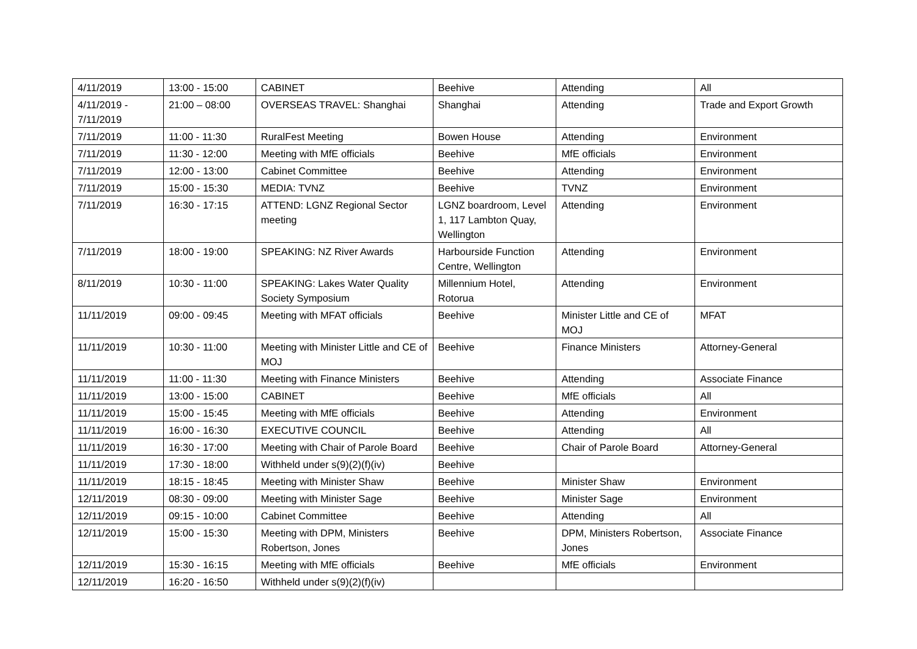| 4/11/2019 | 13:00 - 15:00 | CABINET | Beehive | Attending | All |
| 4/11/2019 - 7/11/2019 | 21:00 – 08:00 | OVERSEAS TRAVEL: Shanghai | Shanghai | Attending | Trade and Export Growth |
| 7/11/2019 | 11:00 - 11:30 | RuralFest Meeting | Bowen House | Attending | Environment |
| 7/11/2019 | 11:30 - 12:00 | Meeting with MfE officials | Beehive | MfE officials | Environment |
| 7/11/2019 | 12:00 - 13:00 | Cabinet Committee | Beehive | Attending | Environment |
| 7/11/2019 | 15:00 - 15:30 | MEDIA: TVNZ | Beehive | TVNZ | Environment |
| 7/11/2019 | 16:30 - 17:15 | ATTEND: LGNZ Regional Sector meeting | LGNZ boardroom, Level 1, 117 Lambton Quay, Wellington | Attending | Environment |
| 7/11/2019 | 18:00 - 19:00 | SPEAKING: NZ River Awards | Harbourside Function Centre, Wellington | Attending | Environment |
| 8/11/2019 | 10:30 - 11:00 | SPEAKING: Lakes Water Quality Society Symposium | Millennium Hotel, Rotorua | Attending | Environment |
| 11/11/2019 | 09:00 - 09:45 | Meeting with MFAT officials | Beehive | Minister Little and CE of MOJ | MFAT |
| 11/11/2019 | 10:30 - 11:00 | Meeting with Minister Little and CE of MOJ | Beehive | Finance Ministers | Attorney-General |
| 11/11/2019 | 11:00 - 11:30 | Meeting with Finance Ministers | Beehive | Attending | Associate Finance |
| 11/11/2019 | 13:00 - 15:00 | CABINET | Beehive | MfE officials | All |
| 11/11/2019 | 15:00 - 15:45 | Meeting with MfE officials | Beehive | Attending | Environment |
| 11/11/2019 | 16:00 - 16:30 | EXECUTIVE COUNCIL | Beehive | Attending | All |
| 11/11/2019 | 16:30 - 17:00 | Meeting with Chair of Parole Board | Beehive | Chair of Parole Board | Attorney-General |
| 11/11/2019 | 17:30 - 18:00 | Withheld under s(9)(2)(f)(iv) | Beehive | | |
| 11/11/2019 | 18:15 - 18:45 | Meeting with Minister Shaw | Beehive | Minister Shaw | Environment |
| 12/11/2019 | 08:30 - 09:00 | Meeting with Minister Sage | Beehive | Minister Sage | Environment |
| 12/11/2019 | 09:15 - 10:00 | Cabinet Committee | Beehive | Attending | All |
| 12/11/2019 | 15:00 - 15:30 | Meeting with DPM, Ministers Robertson, Jones | Beehive | DPM, Ministers Robertson, Jones | Associate Finance |
| 12/11/2019 | 15:30 - 16:15 | Meeting with MfE officials | Beehive | MfE officials | Environment |
| 12/11/2019 | 16:20 - 16:50 | Withheld under s(9)(2)(f)(iv) | | | |